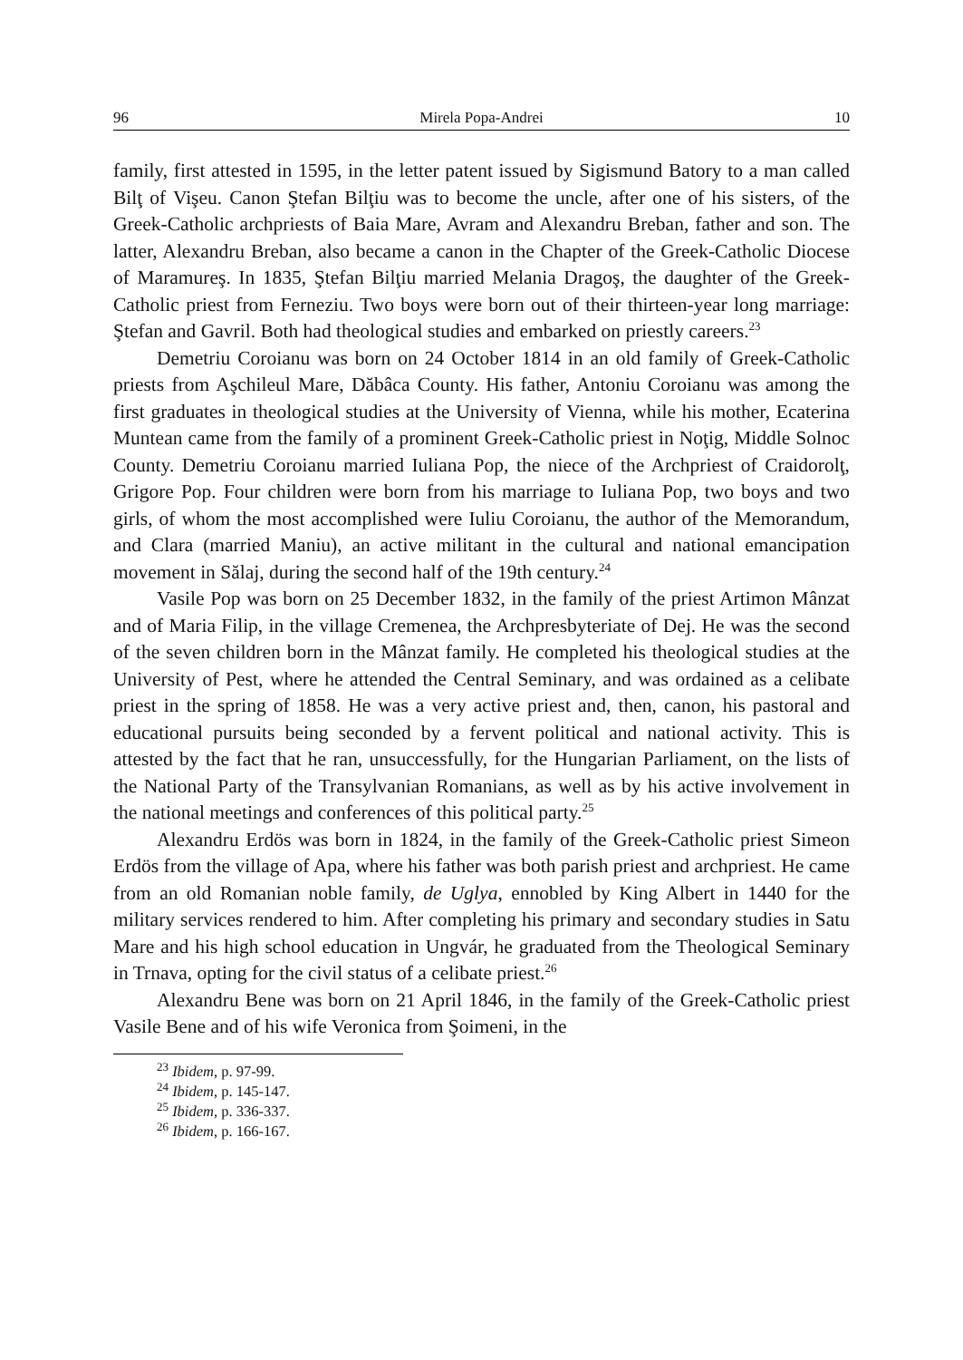96 Mirela Popa-Andrei 10
family, first attested in 1595, in the letter patent issued by Sigismund Batory to a man called Bilţ of Vişeu. Canon Ştefan Bilţiu was to become the uncle, after one of his sisters, of the Greek-Catholic archpriests of Baia Mare, Avram and Alexandru Breban, father and son. The latter, Alexandru Breban, also became a canon in the Chapter of the Greek-Catholic Diocese of Maramureş. In 1835, Ştefan Bilţiu married Melania Dragoş, the daughter of the Greek-Catholic priest from Ferneziu. Two boys were born out of their thirteen-year long marriage: Ştefan and Gavril. Both had theological studies and embarked on priestly careers.<sup>23</sup>
Demetriu Coroianu was born on 24 October 1814 in an old family of Greek-Catholic priests from Aşchileul Mare, Dăbâca County. His father, Antoniu Coroianu was among the first graduates in theological studies at the University of Vienna, while his mother, Ecaterina Muntean came from the family of a prominent Greek-Catholic priest in Noţig, Middle Solnoc County. Demetriu Coroianu married Iuliana Pop, the niece of the Archpriest of Craidorolţ, Grigore Pop. Four children were born from his marriage to Iuliana Pop, two boys and two girls, of whom the most accomplished were Iuliu Coroianu, the author of the Memorandum, and Clara (married Maniu), an active militant in the cultural and national emancipation movement in Sălaj, during the second half of the 19th century.<sup>24</sup>
Vasile Pop was born on 25 December 1832, in the family of the priest Artimon Mânzat and of Maria Filip, in the village Cremenea, the Archpresbyteriate of Dej. He was the second of the seven children born in the Mânzat family. He completed his theological studies at the University of Pest, where he attended the Central Seminary, and was ordained as a celibate priest in the spring of 1858. He was a very active priest and, then, canon, his pastoral and educational pursuits being seconded by a fervent political and national activity. This is attested by the fact that he ran, unsuccessfully, for the Hungarian Parliament, on the lists of the National Party of the Transylvanian Romanians, as well as by his active involvement in the national meetings and conferences of this political party.<sup>25</sup>
Alexandru Erdös was born in 1824, in the family of the Greek-Catholic priest Simeon Erdös from the village of Apa, where his father was both parish priest and archpriest. He came from an old Romanian noble family, de Uglya, ennobled by King Albert in 1440 for the military services rendered to him. After completing his primary and secondary studies in Satu Mare and his high school education in Ungvár, he graduated from the Theological Seminary in Trnava, opting for the civil status of a celibate priest.<sup>26</sup>
Alexandru Bene was born on 21 April 1846, in the family of the Greek-Catholic priest Vasile Bene and of his wife Veronica from Şoimeni, in the
<sup>23</sup> Ibidem, p. 97-99.
<sup>24</sup> Ibidem, p. 145-147.
<sup>25</sup> Ibidem, p. 336-337.
<sup>26</sup> Ibidem, p. 166-167.